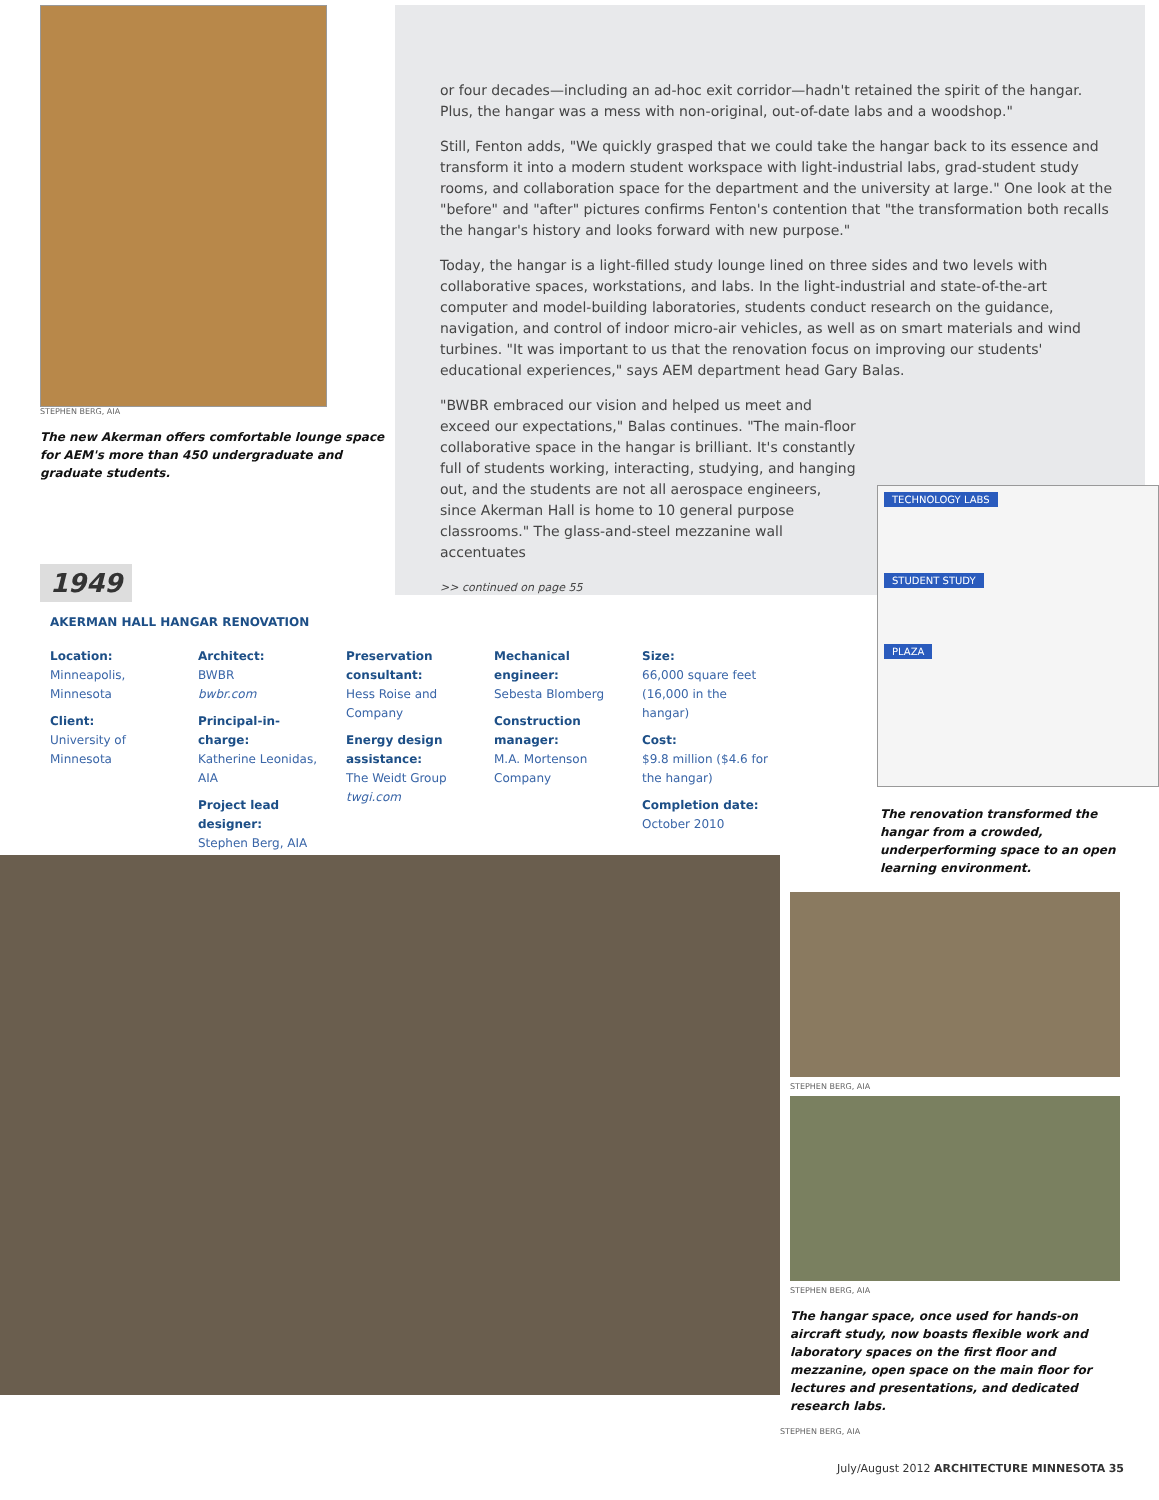STEPHEN BERG, AIA
The new Akerman offers comfortable lounge space for AEM's more than 450 undergraduate and graduate students.
1949
or four decades—including an ad-hoc exit corridor—hadn't retained the spirit of the hangar. Plus, the hangar was a mess with non-original, out-of-date labs and a woodshop."
Still, Fenton adds, "We quickly grasped that we could take the hangar back to its essence and transform it into a modern student workspace with light-industrial labs, grad-student study rooms, and collaboration space for the department and the university at large." One look at the "before" and "after" pictures confirms Fenton's contention that "the transformation both recalls the hangar's history and looks forward with new purpose."
Today, the hangar is a light-filled study lounge lined on three sides and two levels with collaborative spaces, workstations, and labs. In the light-industrial and state-of-the-art computer and model-building laboratories, students conduct research on the guidance, navigation, and control of indoor micro-air vehicles, as well as on smart materials and wind turbines. "It was important to us that the renovation focus on improving our students' educational experiences," says AEM department head Gary Balas.
"BWBR embraced our vision and helped us meet and exceed our expectations," Balas continues. "The main-floor collaborative space in the hangar is brilliant. It's constantly full of students working, interacting, studying, and hanging out, and the students are not all aerospace engineers, since Akerman Hall is home to 10 general purpose classrooms." The glass-and-steel mezzanine wall accentuates
>> continued on page 55
AKERMAN HALL HANGAR RENOVATION
Location:
Minneapolis, Minnesota
Client:
University of Minnesota
Architect:
BWBR
bwbr.com
Principal-in-charge:
Katherine Leonidas, AIA
Project lead designer:
Stephen Berg, AIA
Preservation consultant:
Hess Roise and Company
Energy design assistance:
The Weidt Group
twgi.com
Mechanical engineer:
Sebesta Blomberg
Construction manager:
M.A. Mortenson Company
Size:
66,000 square feet (16,000 in the hangar)
Cost:
$9.8 million ($4.6 for the hangar)
Completion date:
October 2010
TECHNOLOGY LABS
STUDENT STUDY
PLAZA
The renovation transformed the hangar from a crowded, underperforming space to an open learning environment.
STEPHEN BERG, AIA
STEPHEN BERG, AIA
The hangar space, once used for hands-on aircraft study, now boasts flexible work and laboratory spaces on the first floor and mezzanine, open space on the main floor for lectures and presentations, and dedicated research labs.
STEPHEN BERG, AIA
July/August 2012 ARCHITECTURE MINNESOTA 35